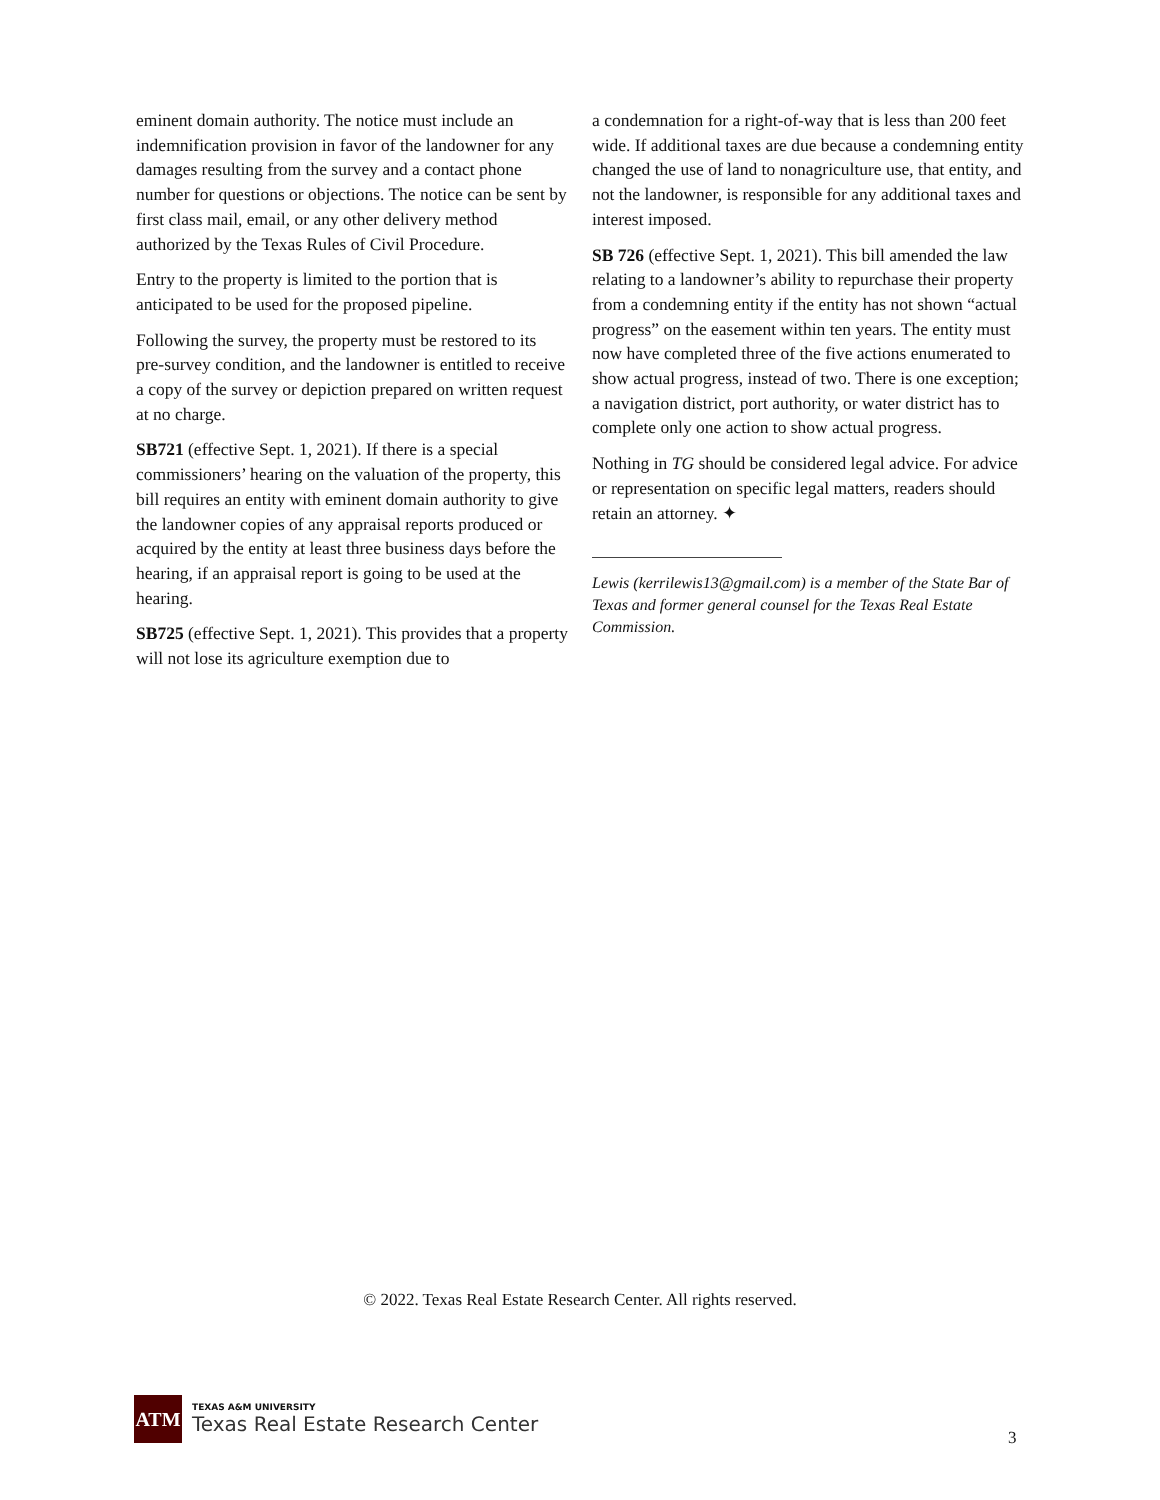eminent domain authority. The notice must include an indemnification provision in favor of the landowner for any damages resulting from the survey and a contact phone number for questions or objections. The notice can be sent by first class mail, email, or any other delivery method authorized by the Texas Rules of Civil Procedure.
Entry to the property is limited to the portion that is anticipated to be used for the proposed pipeline.
Following the survey, the property must be restored to its pre-survey condition, and the landowner is entitled to receive a copy of the survey or depiction prepared on written request at no charge.
SB721 (effective Sept. 1, 2021). If there is a special commissioners’ hearing on the valuation of the property, this bill requires an entity with eminent domain authority to give the landowner copies of any appraisal reports produced or acquired by the entity at least three business days before the hearing, if an appraisal report is going to be used at the hearing.
SB725 (effective Sept. 1, 2021). This provides that a property will not lose its agriculture exemption due to
a condemnation for a right-of-way that is less than 200 feet wide. If additional taxes are due because a condemning entity changed the use of land to nonagriculture use, that entity, and not the landowner, is responsible for any additional taxes and interest imposed.
SB 726 (effective Sept. 1, 2021). This bill amended the law relating to a landowner’s ability to repurchase their property from a condemning entity if the entity has not shown “actual progress” on the easement within ten years. The entity must now have completed three of the five actions enumerated to show actual progress, instead of two. There is one exception; a navigation district, port authority, or water district has to complete only one action to show actual progress.
Nothing in TG should be considered legal advice. For advice or representation on specific legal matters, readers should retain an attorney. ✦
Lewis (kerrilewis13@gmail.com) is a member of the State Bar of Texas and former general counsel for the Texas Real Estate Commission.
© 2022. Texas Real Estate Research Center. All rights reserved.
ATM
TEXAS A&M UNIVERSITY
Texas Real Estate Research Center
3